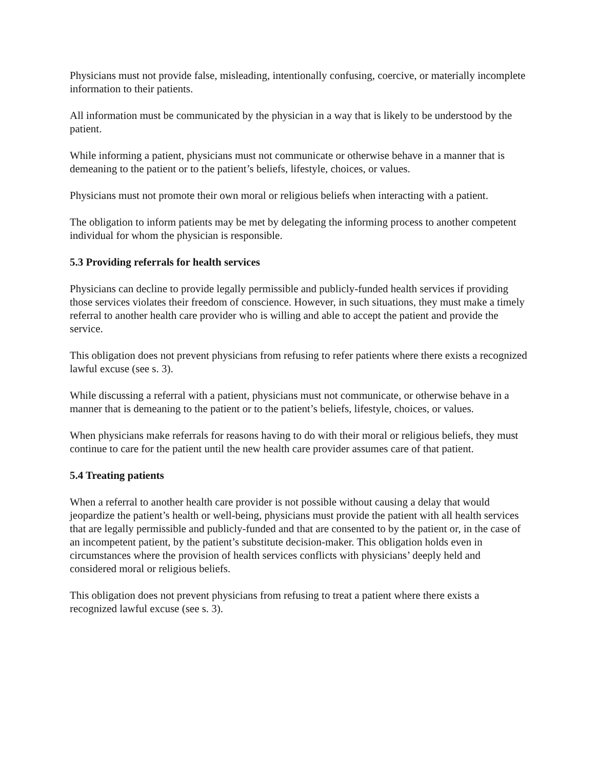Physicians must not provide false, misleading, intentionally confusing, coercive, or materially incomplete information to their patients.
All information must be communicated by the physician in a way that is likely to be understood by the patient.
While informing a patient, physicians must not communicate or otherwise behave in a manner that is demeaning to the patient or to the patient’s beliefs, lifestyle, choices, or values.
Physicians must not promote their own moral or religious beliefs when interacting with a patient.
The obligation to inform patients may be met by delegating the informing process to another competent individual for whom the physician is responsible.
5.3 Providing referrals for health services
Physicians can decline to provide legally permissible and publicly-funded health services if providing those services violates their freedom of conscience. However, in such situations, they must make a timely referral to another health care provider who is willing and able to accept the patient and provide the service.
This obligation does not prevent physicians from refusing to refer patients where there exists a recognized lawful excuse (see s. 3).
While discussing a referral with a patient, physicians must not communicate, or otherwise behave in a manner that is demeaning to the patient or to the patient’s beliefs, lifestyle, choices, or values.
When physicians make referrals for reasons having to do with their moral or religious beliefs, they must continue to care for the patient until the new health care provider assumes care of that patient.
5.4 Treating patients
When a referral to another health care provider is not possible without causing a delay that would jeopardize the patient’s health or well-being, physicians must provide the patient with all health services that are legally permissible and publicly-funded and that are consented to by the patient or, in the case of an incompetent patient, by the patient’s substitute decision-maker. This obligation holds even in circumstances where the provision of health services conflicts with physicians’ deeply held and considered moral or religious beliefs.
This obligation does not prevent physicians from refusing to treat a patient where there exists a recognized lawful excuse (see s. 3).